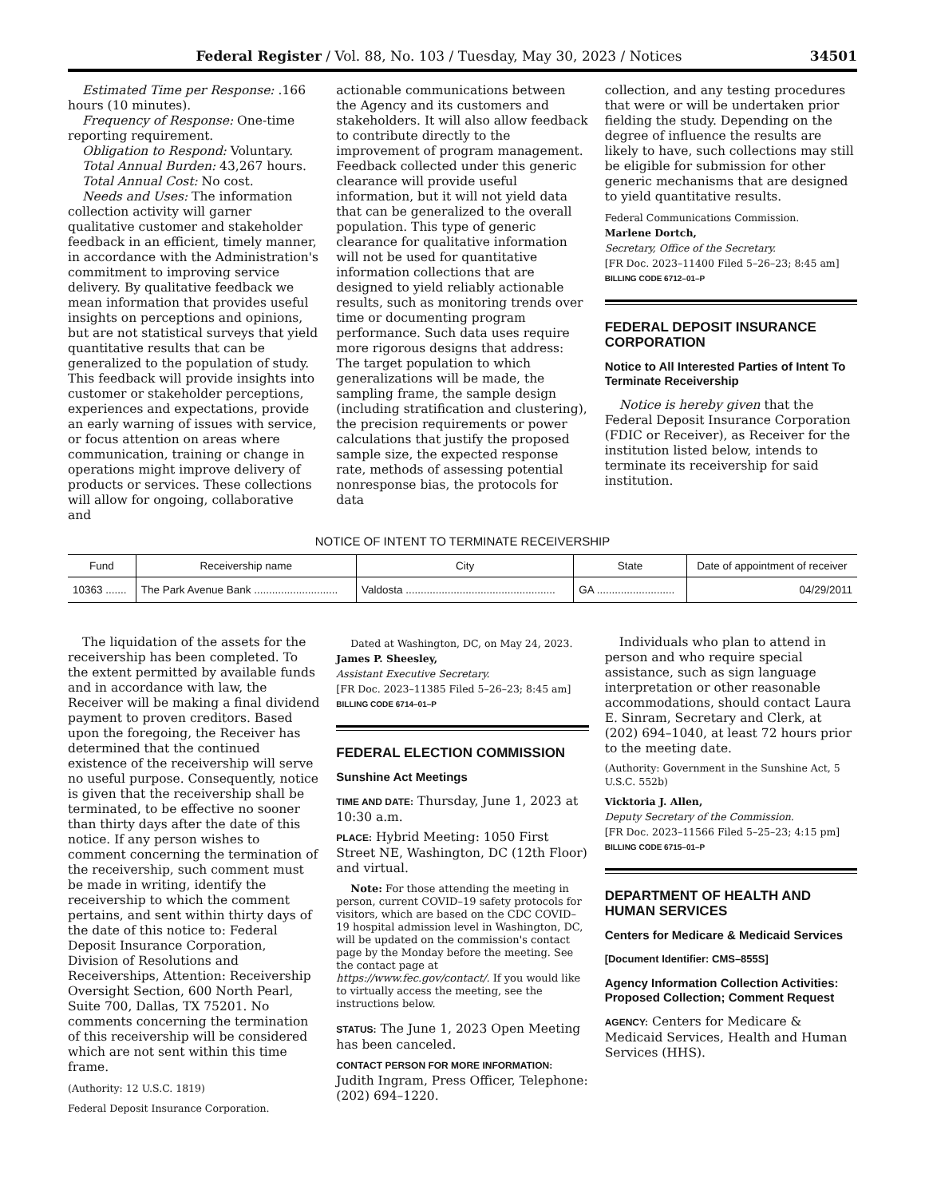Federal Register / Vol. 88, No. 103 / Tuesday, May 30, 2023 / Notices 34501
Estimated Time per Response: .166 hours (10 minutes).
Frequency of Response: One-time reporting requirement.
Obligation to Respond: Voluntary.
Total Annual Burden: 43,267 hours.
Total Annual Cost: No cost.
Needs and Uses: The information collection activity will garner qualitative customer and stakeholder feedback in an efficient, timely manner, in accordance with the Administration's commitment to improving service delivery. By qualitative feedback we mean information that provides useful insights on perceptions and opinions, but are not statistical surveys that yield quantitative results that can be generalized to the population of study. This feedback will provide insights into customer or stakeholder perceptions, experiences and expectations, provide an early warning of issues with service, or focus attention on areas where communication, training or change in operations might improve delivery of products or services. These collections will allow for ongoing, collaborative and
actionable communications between the Agency and its customers and stakeholders. It will also allow feedback to contribute directly to the improvement of program management. Feedback collected under this generic clearance will provide useful information, but it will not yield data that can be generalized to the overall population. This type of generic clearance for qualitative information will not be used for quantitative information collections that are designed to yield reliably actionable results, such as monitoring trends over time or documenting program performance. Such data uses require more rigorous designs that address: The target population to which generalizations will be made, the sampling frame, the sample design (including stratification and clustering), the precision requirements or power calculations that justify the proposed sample size, the expected response rate, methods of assessing potential nonresponse bias, the protocols for data
collection, and any testing procedures that were or will be undertaken prior fielding the study. Depending on the degree of influence the results are likely to have, such collections may still be eligible for submission for other generic mechanisms that are designed to yield quantitative results.
Federal Communications Commission.
Marlene Dortch,
Secretary, Office of the Secretary.
[FR Doc. 2023–11400 Filed 5–26–23; 8:45 am]
BILLING CODE 6712–01–P
FEDERAL DEPOSIT INSURANCE CORPORATION
Notice to All Interested Parties of Intent To Terminate Receivership
Notice is hereby given that the Federal Deposit Insurance Corporation (FDIC or Receiver), as Receiver for the institution listed below, intends to terminate its receivership for said institution.
NOTICE OF INTENT TO TERMINATE RECEIVERSHIP
| Fund | Receivership name | City | State | Date of appointment of receiver |
| --- | --- | --- | --- | --- |
| 10363 ....... | The Park Avenue Bank ............................ | Valdosta .................................................. | GA .......................... | 04/29/2011 |
The liquidation of the assets for the receivership has been completed. To the extent permitted by available funds and in accordance with law, the Receiver will be making a final dividend payment to proven creditors. Based upon the foregoing, the Receiver has determined that the continued existence of the receivership will serve no useful purpose. Consequently, notice is given that the receivership shall be terminated, to be effective no sooner than thirty days after the date of this notice. If any person wishes to comment concerning the termination of the receivership, such comment must be made in writing, identify the receivership to which the comment pertains, and sent within thirty days of the date of this notice to: Federal Deposit Insurance Corporation, Division of Resolutions and Receiverships, Attention: Receivership Oversight Section, 600 North Pearl, Suite 700, Dallas, TX 75201. No comments concerning the termination of this receivership will be considered which are not sent within this time frame.
(Authority: 12 U.S.C. 1819)
Federal Deposit Insurance Corporation.
Dated at Washington, DC, on May 24, 2023.
James P. Sheesley,
Assistant Executive Secretary.
[FR Doc. 2023–11385 Filed 5–26–23; 8:45 am]
BILLING CODE 6714–01–P
FEDERAL ELECTION COMMISSION
Sunshine Act Meetings
TIME AND DATE: Thursday, June 1, 2023 at 10:30 a.m.
PLACE: Hybrid Meeting: 1050 First Street NE, Washington, DC (12th Floor) and virtual.
Note: For those attending the meeting in person, current COVID–19 safety protocols for visitors, which are based on the CDC COVID–19 hospital admission level in Washington, DC, will be updated on the commission's contact page by the Monday before the meeting. See the contact page at https://www.fec.gov/contact/. If you would like to virtually access the meeting, see the instructions below.
STATUS: The June 1, 2023 Open Meeting has been canceled.
CONTACT PERSON FOR MORE INFORMATION: Judith Ingram, Press Officer, Telephone: (202) 694–1220.
Individuals who plan to attend in person and who require special assistance, such as sign language interpretation or other reasonable accommodations, should contact Laura E. Sinram, Secretary and Clerk, at (202) 694–1040, at least 72 hours prior to the meeting date.
(Authority: Government in the Sunshine Act, 5 U.S.C. 552b)
Vicktoria J. Allen,
Deputy Secretary of the Commission.
[FR Doc. 2023–11566 Filed 5–25–23; 4:15 pm]
BILLING CODE 6715–01–P
DEPARTMENT OF HEALTH AND HUMAN SERVICES
Centers for Medicare & Medicaid Services
[Document Identifier: CMS–855S]
Agency Information Collection Activities: Proposed Collection; Comment Request
AGENCY: Centers for Medicare & Medicaid Services, Health and Human Services (HHS).